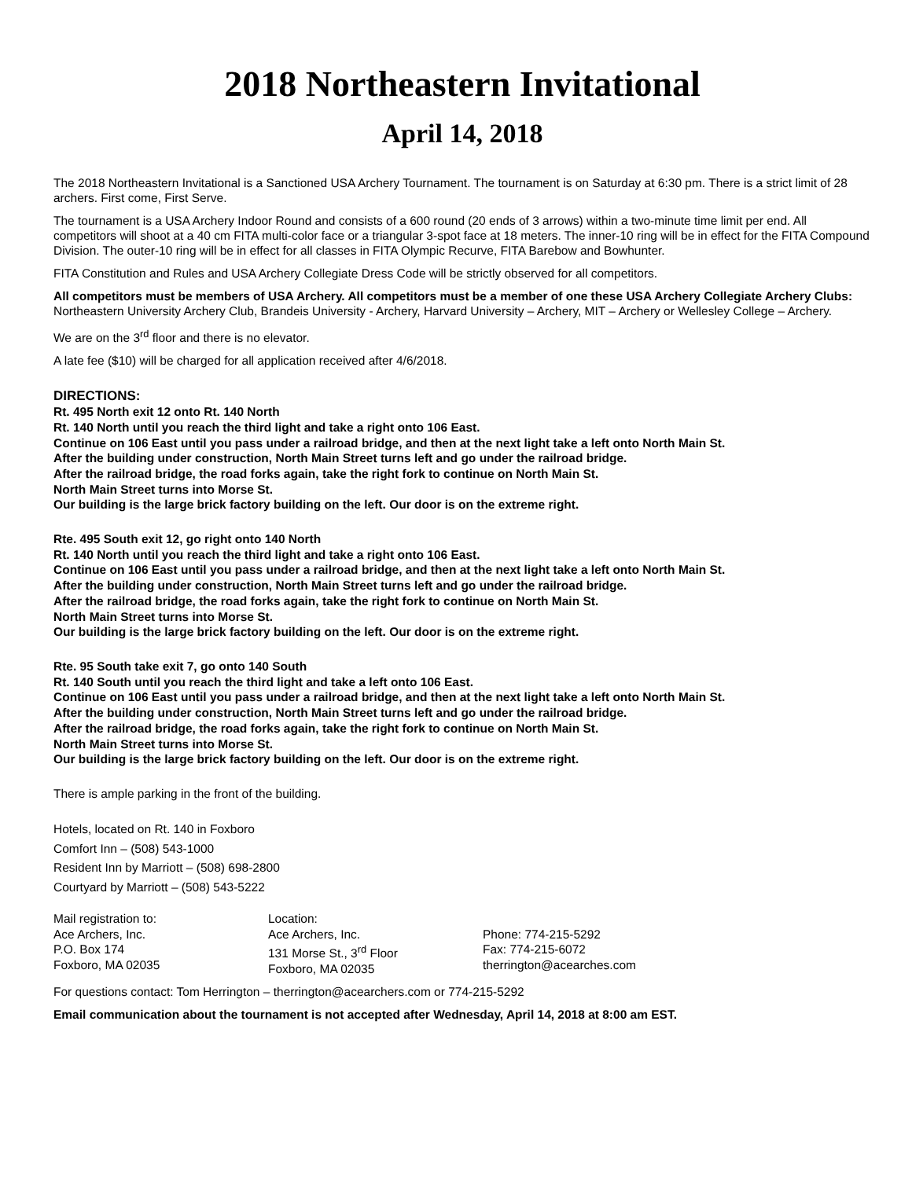2018 Northeastern Invitational
April 14, 2018
The 2018 Northeastern Invitational is a Sanctioned USA Archery Tournament. The tournament is on Saturday at 6:30 pm. There is a strict limit of 28 archers. First come, First Serve.
The tournament is a USA Archery Indoor Round and consists of a 600 round (20 ends of 3 arrows) within a two-minute time limit per end. All competitors will shoot at a 40 cm FITA multi-color face or a triangular 3-spot face at 18 meters. The inner-10 ring will be in effect for the FITA Compound Division. The outer-10 ring will be in effect for all classes in FITA Olympic Recurve, FITA Barebow and Bowhunter.
FITA Constitution and Rules and USA Archery Collegiate Dress Code will be strictly observed for all competitors.
All competitors must be members of USA Archery. All competitors must be a member of one these USA Archery Collegiate Archery Clubs: Northeastern University Archery Club, Brandeis University - Archery, Harvard University – Archery, MIT – Archery or Wellesley College – Archery.
We are on the 3<sup>rd</sup> floor and there is no elevator.
A late fee ($10) will be charged for all application received after 4/6/2018.
DIRECTIONS:
Rt. 495 North exit 12 onto Rt. 140 North
Rt. 140 North until you reach the third light and take a right onto 106 East.
Continue on 106 East until you pass under a railroad bridge, and then at the next light take a left onto North Main St.
After the building under construction, North Main Street turns left and go under the railroad bridge.
After the railroad bridge, the road forks again, take the right fork to continue on North Main St.
North Main Street turns into Morse St.
Our building is the large brick factory building on the left. Our door is on the extreme right.
Rte. 495 South exit 12, go right onto 140 North
Rt. 140 North until you reach the third light and take a right onto 106 East.
Continue on 106 East until you pass under a railroad bridge, and then at the next light take a left onto North Main St.
After the building under construction, North Main Street turns left and go under the railroad bridge.
After the railroad bridge, the road forks again, take the right fork to continue on North Main St.
North Main Street turns into Morse St.
Our building is the large brick factory building on the left. Our door is on the extreme right.
Rte. 95 South take exit 7, go onto 140 South
Rt. 140 South until you reach the third light and take a left onto 106 East.
Continue on 106 East until you pass under a railroad bridge, and then at the next light take a left onto North Main St.
After the building under construction, North Main Street turns left and go under the railroad bridge.
After the railroad bridge, the road forks again, take the right fork to continue on North Main St.
North Main Street turns into Morse St.
Our building is the large brick factory building on the left. Our door is on the extreme right.
There is ample parking in the front of the building.
Hotels, located on Rt. 140 in Foxboro
Comfort Inn – (508) 543-1000
Resident Inn by Marriott – (508) 698-2800
Courtyard by Marriott – (508) 543-5222
Mail registration to:
Ace Archers, Inc.
P.O. Box 174
Foxboro, MA 02035
Location:
Ace Archers, Inc.
131 Morse St., 3<sup>rd</sup> Floor
Foxboro, MA 02035
Phone: 774-215-5292
Fax: 774-215-6072
therrington@acearches.com
For questions contact: Tom Herrington – therrington@acearchers.com or 774-215-5292
Email communication about the tournament is not accepted after Wednesday, April 14, 2018 at 8:00 am EST.